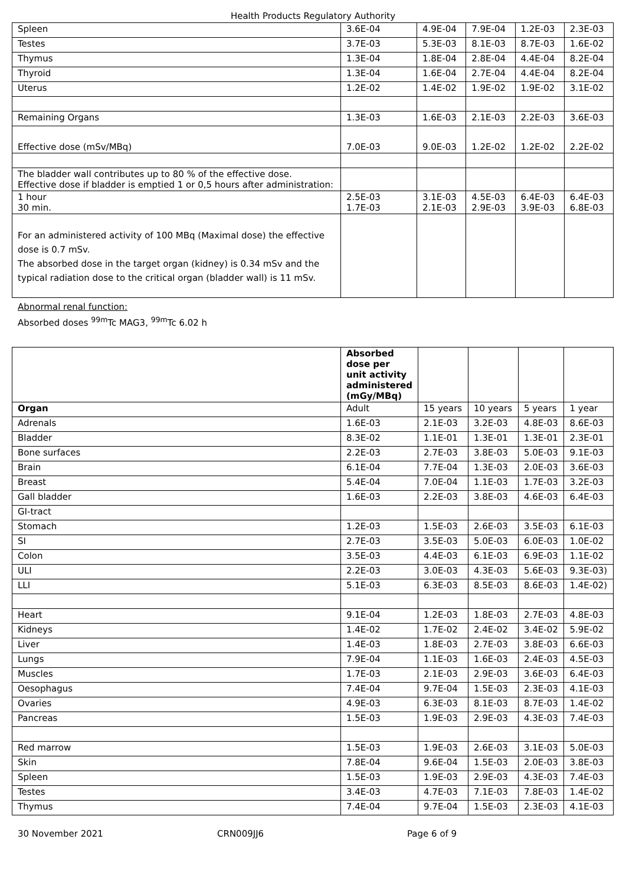Health Products Regulatory Authority
| Spleen | 3.6E-04 | 4.9E-04 | 7.9E-04 | 1.2E-03 | 2.3E-03 |
| Testes | 3.7E-03 | 5.3E-03 | 8.1E-03 | 8.7E-03 | 1.6E-02 |
| Thymus | 1.3E-04 | 1.8E-04 | 2.8E-04 | 4.4E-04 | 8.2E-04 |
| Thyroid | 1.3E-04 | 1.6E-04 | 2.7E-04 | 4.4E-04 | 8.2E-04 |
| Uterus | 1.2E-02 | 1.4E-02 | 1.9E-02 | 1.9E-02 | 3.1E-02 |
| Remaining Organs | 1.3E-03 | 1.6E-03 | 2.1E-03 | 2.2E-03 | 3.6E-03 |
| Effective dose (mSv/MBq) | 7.0E-03 | 9.0E-03 | 1.2E-02 | 1.2E-02 | 2.2E-02 |
| The bladder wall contributes up to 80 % of the effective dose. Effective dose if bladder is emptied 1 or 0,5 hours after administration: | | | | | |
| 1 hour 30 min. | 2.5E-03 1.7E-03 | 3.1E-03 2.1E-03 | 4.5E-03 2.9E-03 | 6.4E-03 3.9E-03 | 6.4E-03 6.8E-03 |
| For an administered activity of 100 MBq (Maximal dose) the effective dose is 0.7 mSv. The absorbed dose in the target organ (kidney) is 0.34 mSv and the typical radiation dose to the critical organ (bladder wall) is 11 mSv. | | | | | |
Abnormal renal function:
Absorbed doses <sup>99m</sup>Tc MAG3, <sup>99m</sup>Tc 6.02 h
| | Absorbed dose per unit activity administered (mGy/MBq) | | | | |
| Organ | Adult | 15 years | 10 years | 5 years | 1 year |
| Adrenals | 1.6E-03 | 2.1E-03 | 3.2E-03 | 4.8E-03 | 8.6E-03 |
| Bladder | 8.3E-02 | 1.1E-01 | 1.3E-01 | 1.3E-01 | 2.3E-01 |
| Bone surfaces | 2.2E-03 | 2.7E-03 | 3.8E-03 | 5.0E-03 | 9.1E-03 |
| Brain | 6.1E-04 | 7.7E-04 | 1.3E-03 | 2.0E-03 | 3.6E-03 |
| Breast | 5.4E-04 | 7.0E-04 | 1.1E-03 | 1.7E-03 | 3.2E-03 |
| Gall bladder | 1.6E-03 | 2.2E-03 | 3.8E-03 | 4.6E-03 | 6.4E-03 |
| GI-tract | | | | | |
| Stomach | 1.2E-03 | 1.5E-03 | 2.6E-03 | 3.5E-03 | 6.1E-03 |
| SI | 2.7E-03 | 3.5E-03 | 5.0E-03 | 6.0E-03 | 1.0E-02 |
| Colon | 3.5E-03 | 4.4E-03 | 6.1E-03 | 6.9E-03 | 1.1E-02 |
| ULI | 2.2E-03 | 3.0E-03 | 4.3E-03 | 5.6E-03 | 9.3E-03) |
| LLI | 5.1E-03 | 6.3E-03 | 8.5E-03 | 8.6E-03 | 1.4E-02) |
| Heart | 9.1E-04 | 1.2E-03 | 1.8E-03 | 2.7E-03 | 4.8E-03 |
| Kidneys | 1.4E-02 | 1.7E-02 | 2.4E-02 | 3.4E-02 | 5.9E-02 |
| Liver | 1.4E-03 | 1.8E-03 | 2.7E-03 | 3.8E-03 | 6.6E-03 |
| Lungs | 7.9E-04 | 1.1E-03 | 1.6E-03 | 2.4E-03 | 4.5E-03 |
| Muscles | 1.7E-03 | 2.1E-03 | 2.9E-03 | 3.6E-03 | 6.4E-03 |
| Oesophagus | 7.4E-04 | 9.7E-04 | 1.5E-03 | 2.3E-03 | 4.1E-03 |
| Ovaries | 4.9E-03 | 6.3E-03 | 8.1E-03 | 8.7E-03 | 1.4E-02 |
| Pancreas | 1.5E-03 | 1.9E-03 | 2.9E-03 | 4.3E-03 | 7.4E-03 |
| Red marrow | 1.5E-03 | 1.9E-03 | 2.6E-03 | 3.1E-03 | 5.0E-03 |
| Skin | 7.8E-04 | 9.6E-04 | 1.5E-03 | 2.0E-03 | 3.8E-03 |
| Spleen | 1.5E-03 | 1.9E-03 | 2.9E-03 | 4.3E-03 | 7.4E-03 |
| Testes | 3.4E-03 | 4.7E-03 | 7.1E-03 | 7.8E-03 | 1.4E-02 |
| Thymus | 7.4E-04 | 9.7E-04 | 1.5E-03 | 2.3E-03 | 4.1E-03 |
30 November 2021 CRN009JJ6 Page 6 of 9